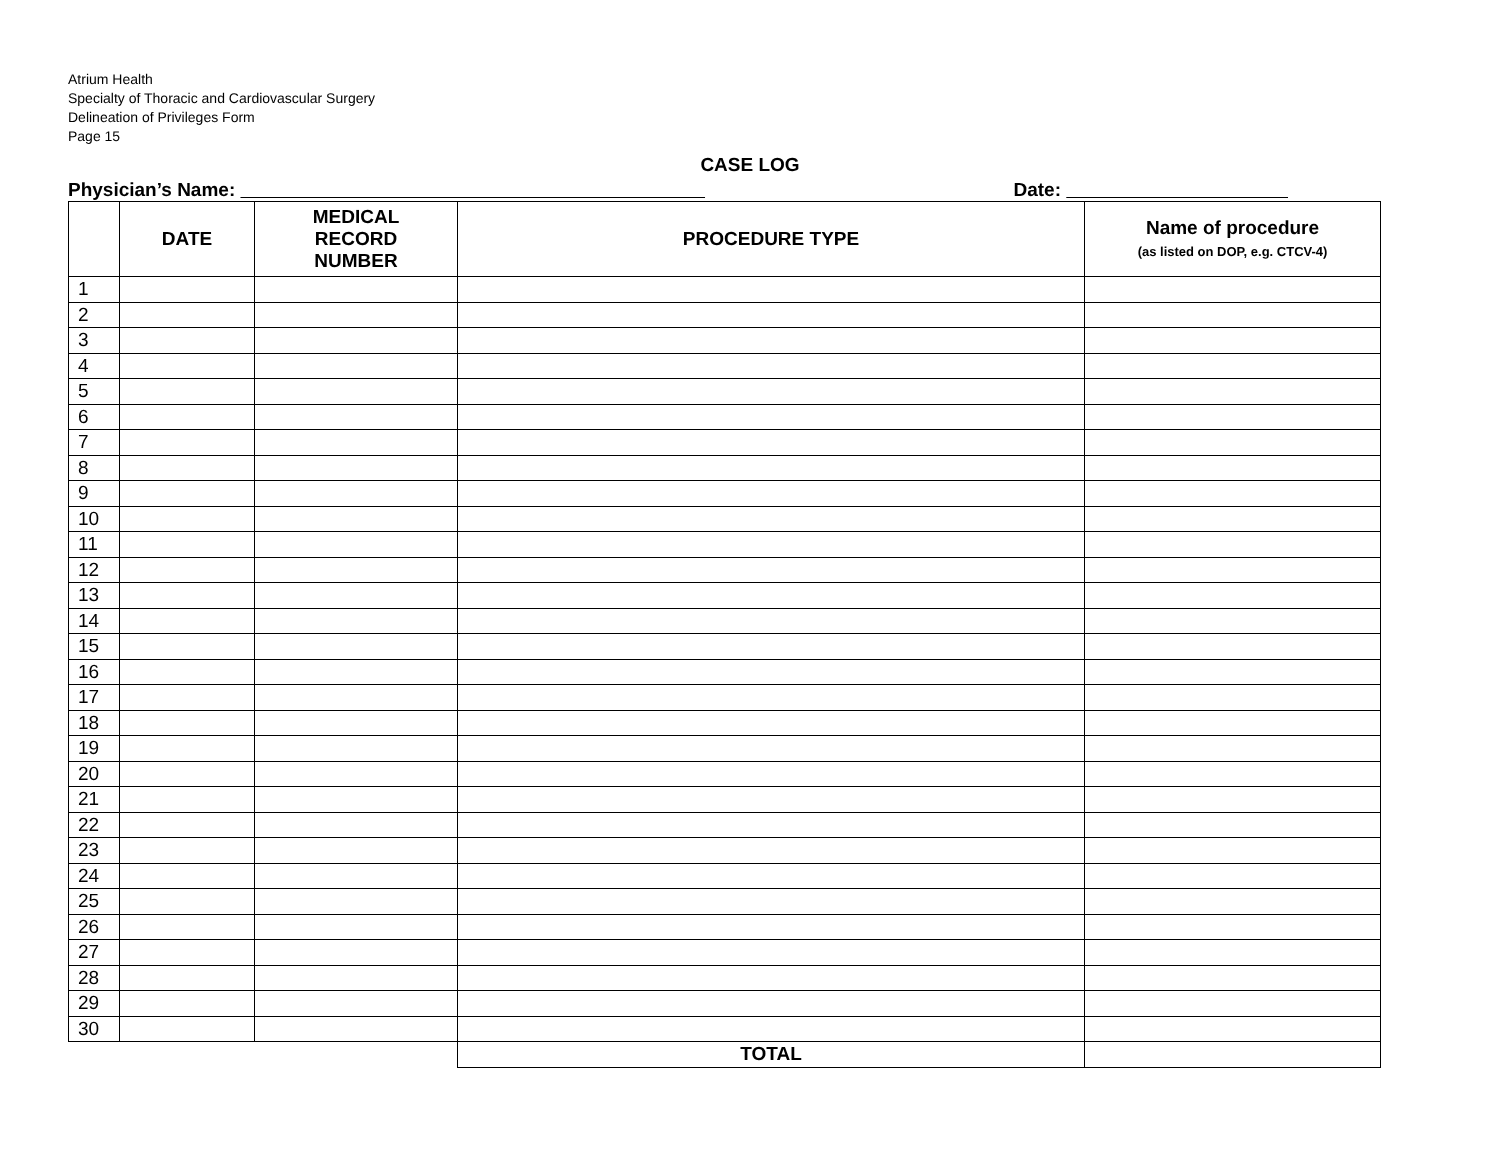Atrium Health
Specialty of Thoracic and Cardiovascular Surgery
Delineation of Privileges Form
Page 15
CASE LOG
Physician’s Name: Date:
| | DATE | MEDICAL RECORD NUMBER | PROCEDURE TYPE | Name of procedure (as listed on DOP, e.g. CTCV-4) |
| --- | --- | --- | --- | --- |
| 1 | | | | |
| 2 | | | | |
| 3 | | | | |
| 4 | | | | |
| 5 | | | | |
| 6 | | | | |
| 7 | | | | |
| 8 | | | | |
| 9 | | | | |
| 10 | | | | |
| 11 | | | | |
| 12 | | | | |
| 13 | | | | |
| 14 | | | | |
| 15 | | | | |
| 16 | | | | |
| 17 | | | | |
| 18 | | | | |
| 19 | | | | |
| 20 | | | | |
| 21 | | | | |
| 22 | | | | |
| 23 | | | | |
| 24 | | | | |
| 25 | | | | |
| 26 | | | | |
| 27 | | | | |
| 28 | | | | |
| 29 | | | | |
| 30 | | | | |
| | | | TOTAL | |